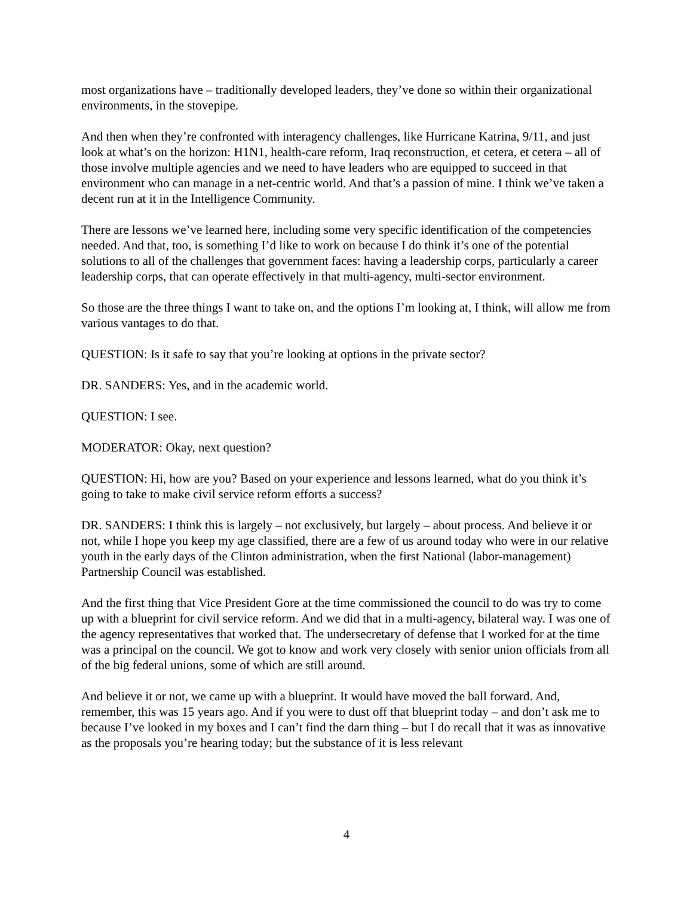most organizations have – traditionally developed leaders, they’ve done so within their organizational environments, in the stovepipe.
And then when they’re confronted with interagency challenges, like Hurricane Katrina, 9/11, and just look at what’s on the horizon: H1N1, health-care reform, Iraq reconstruction, et cetera, et cetera – all of those involve multiple agencies and we need to have leaders who are equipped to succeed in that environment who can manage in a net-centric world. And that’s a passion of mine. I think we’ve taken a decent run at it in the Intelligence Community.
There are lessons we’ve learned here, including some very specific identification of the competencies needed. And that, too, is something I’d like to work on because I do think it’s one of the potential solutions to all of the challenges that government faces: having a leadership corps, particularly a career leadership corps, that can operate effectively in that multi-agency, multi-sector environment.
So those are the three things I want to take on, and the options I’m looking at, I think, will allow me from various vantages to do that.
QUESTION: Is it safe to say that you’re looking at options in the private sector?
DR. SANDERS: Yes, and in the academic world.
QUESTION: I see.
MODERATOR: Okay, next question?
QUESTION: Hi, how are you? Based on your experience and lessons learned, what do you think it’s going to take to make civil service reform efforts a success?
DR. SANDERS: I think this is largely – not exclusively, but largely – about process. And believe it or not, while I hope you keep my age classified, there are a few of us around today who were in our relative youth in the early days of the Clinton administration, when the first National (labor-management) Partnership Council was established.
And the first thing that Vice President Gore at the time commissioned the council to do was try to come up with a blueprint for civil service reform. And we did that in a multi-agency, bilateral way. I was one of the agency representatives that worked that. The undersecretary of defense that I worked for at the time was a principal on the council. We got to know and work very closely with senior union officials from all of the big federal unions, some of which are still around.
And believe it or not, we came up with a blueprint. It would have moved the ball forward. And, remember, this was 15 years ago. And if you were to dust off that blueprint today – and don’t ask me to because I’ve looked in my boxes and I can’t find the darn thing – but I do recall that it was as innovative as the proposals you’re hearing today; but the substance of it is less relevant
4